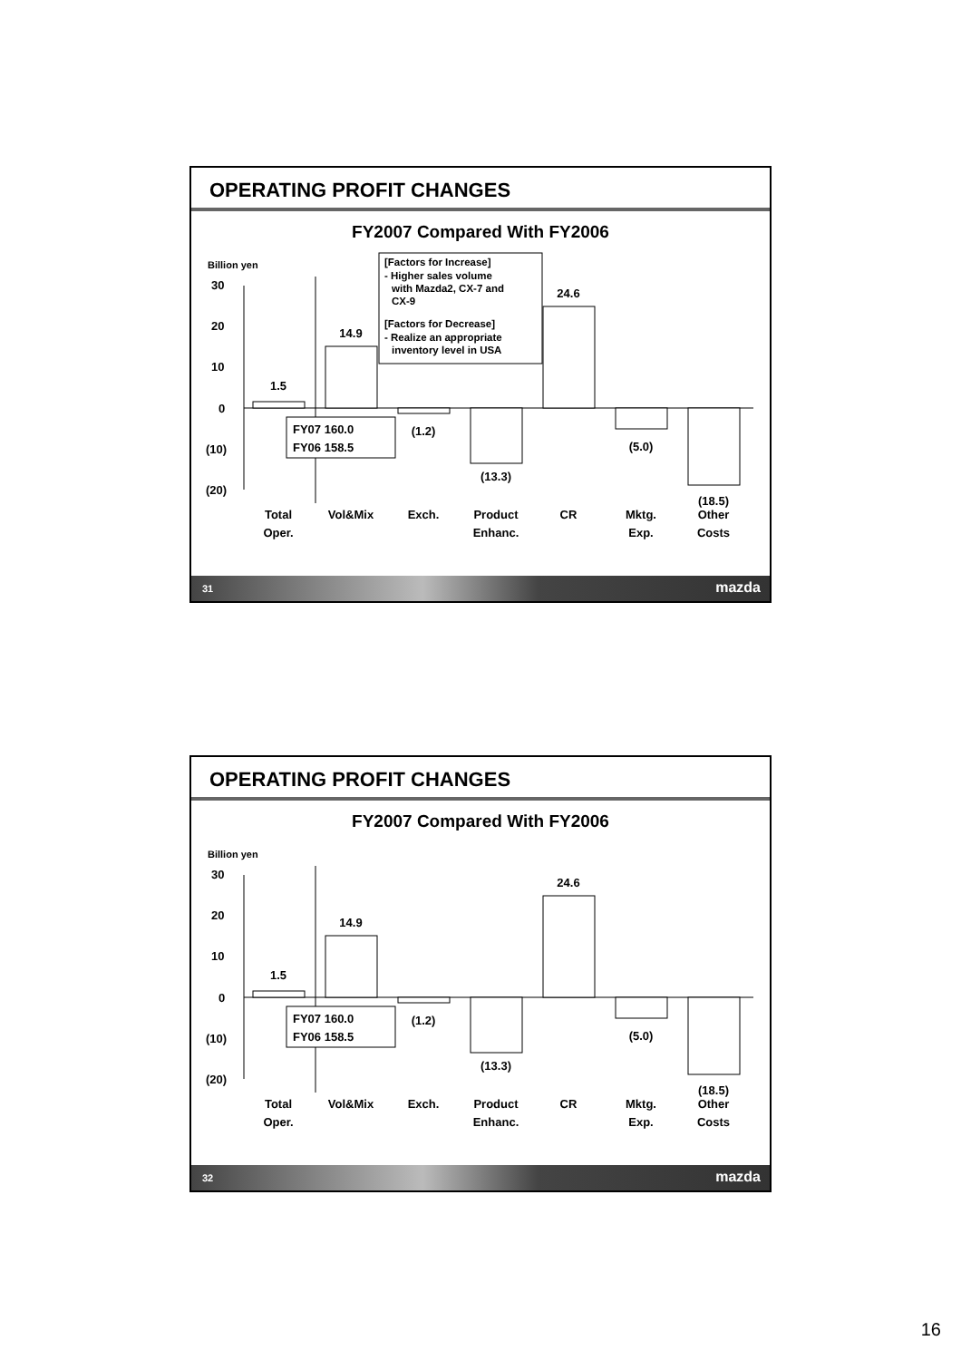OPERATING PROFIT CHANGES
FY2007 Compared With FY2006
Billion yen
30
20
10
0
(10)
(20)
1.5
14.9
(1.2)
(13.3)
24.6
(5.0)
(18.5)
Total
Oper.
Vol&Mix
Exch.
Product
Enhanc.
CR
Mktg.
Exp.
Other
Costs
FY07 160.0
FY06 158.5
[Factors for Increase]
- Higher sales volume
with Mazda2, CX-7 and
CX-9
[Factors for Decrease]
- Realize an appropriate
inventory level in USA
31 mazda
OPERATING PROFIT CHANGES
FY2007 Compared With FY2006
Billion yen
30
20
10
0
(10)
(20)
1.5
14.9
(1.2)
(13.3)
24.6
(5.0)
(18.5)
Total
Oper.
Vol&Mix
Exch.
Product
Enhanc.
CR
Mktg.
Exp.
Other
Costs
FY07 160.0
FY06 158.5
32 mazda
16